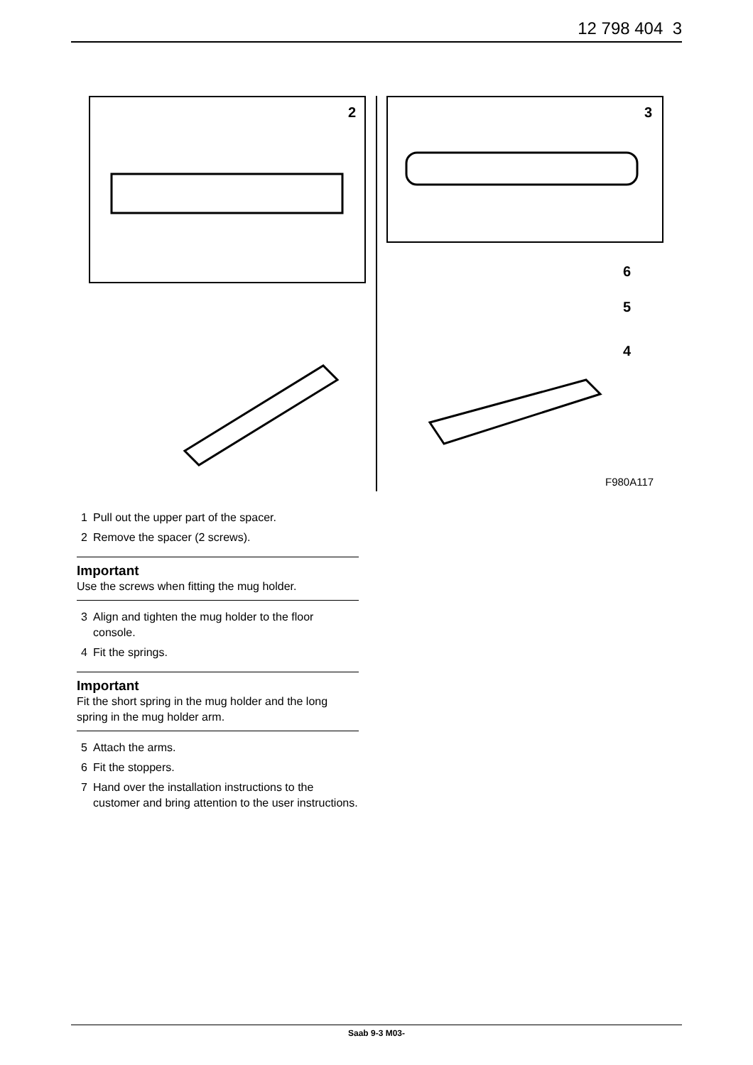12 798 404 3
2
3
6
5
4
F980A117
1 Pull out the upper part of the spacer.
2 Remove the spacer (2 screws).
Important
Use the screws when fitting the mug holder.
3 Align and tighten the mug holder to the floor console.
4 Fit the springs.
Important
Fit the short spring in the mug holder and the long spring in the mug holder arm.
5 Attach the arms.
6 Fit the stoppers.
7 Hand over the installation instructions to the customer and bring attention to the user instructions.
Saab 9-3 M03-